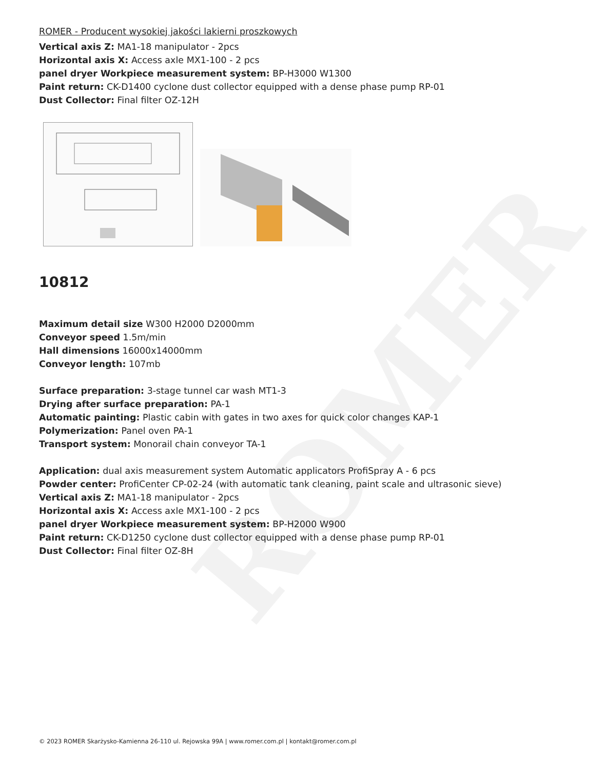ROMER
ROMER - Producent wysokiej jakości lakierni proszkowych
Vertical axis Z: MA1-18 manipulator - 2pcs
Horizontal axis X: Access axle MX1-100 - 2 pcs
panel dryer Workpiece measurement system: BP-H3000 W1300
Paint return: CK-D1400 cyclone dust collector equipped with a dense phase pump RP-01
Dust Collector: Final filter OZ-12H
10812
Maximum detail size W300 H2000 D2000mm
Conveyor speed 1.5m/min
Hall dimensions 16000x14000mm
Conveyor length: 107mb
Surface preparation: 3-stage tunnel car wash MT1-3
Drying after surface preparation: PA-1
Automatic painting: Plastic cabin with gates in two axes for quick color changes KAP-1
Polymerization: Panel oven PA-1
Transport system: Monorail chain conveyor TA-1
Application: dual axis measurement system Automatic applicators ProfiSpray A - 6 pcs
Powder center: ProfiCenter CP-02-24 (with automatic tank cleaning, paint scale and ultrasonic sieve)
Vertical axis Z: MA1-18 manipulator - 2pcs
Horizontal axis X: Access axle MX1-100 - 2 pcs
panel dryer Workpiece measurement system: BP-H2000 W900
Paint return: CK-D1250 cyclone dust collector equipped with a dense phase pump RP-01
Dust Collector: Final filter OZ-8H
© 2023 ROMER Skarżysko-Kamienna 26-110 ul. Rejowska 99A | www.romer.com.pl | kontakt@romer.com.pl